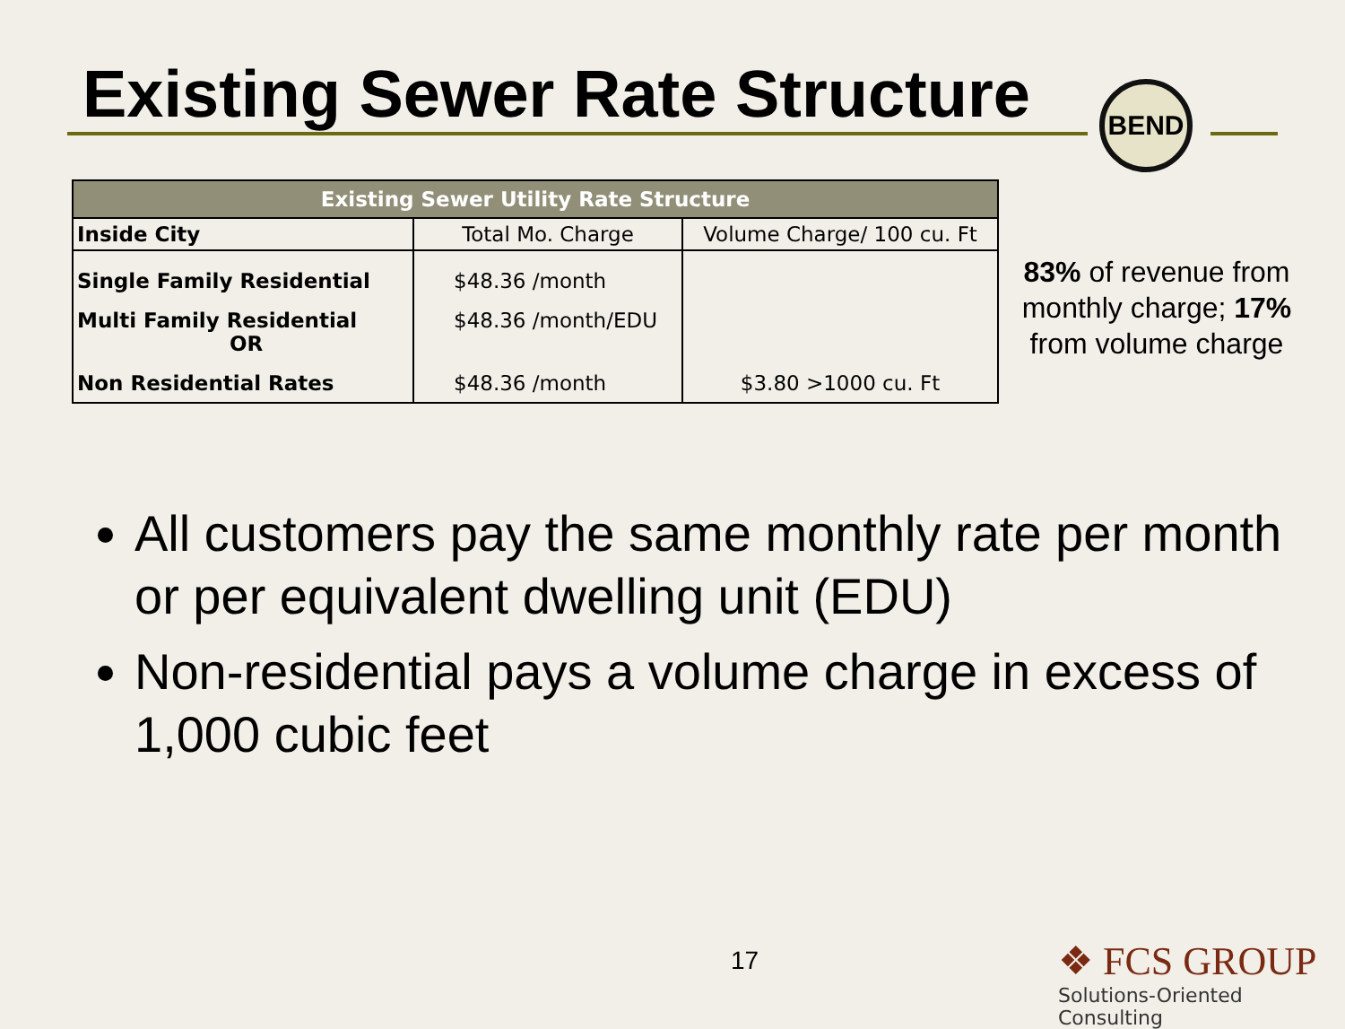Existing Sewer Rate Structure BEND
| Existing Sewer Utility Rate Structure | | |
| --- | --- | --- |
| Inside City | Total Mo. Charge | Volume Charge/ 100 cu. Ft |
| Single Family Residential | $48.36 /month | |
| Multi Family Residential OR | $48.36 /month/EDU | |
| Non Residential Rates | $48.36 /month | $3.80 >1000 cu. Ft |
83% of revenue from monthly charge; 17% from volume charge
All customers pay the same monthly rate per month or per equivalent dwelling unit (EDU)
Non-residential pays a volume charge in excess of 1,000 cubic feet
17
❖ FCS GROUP
Solutions-Oriented Consulting